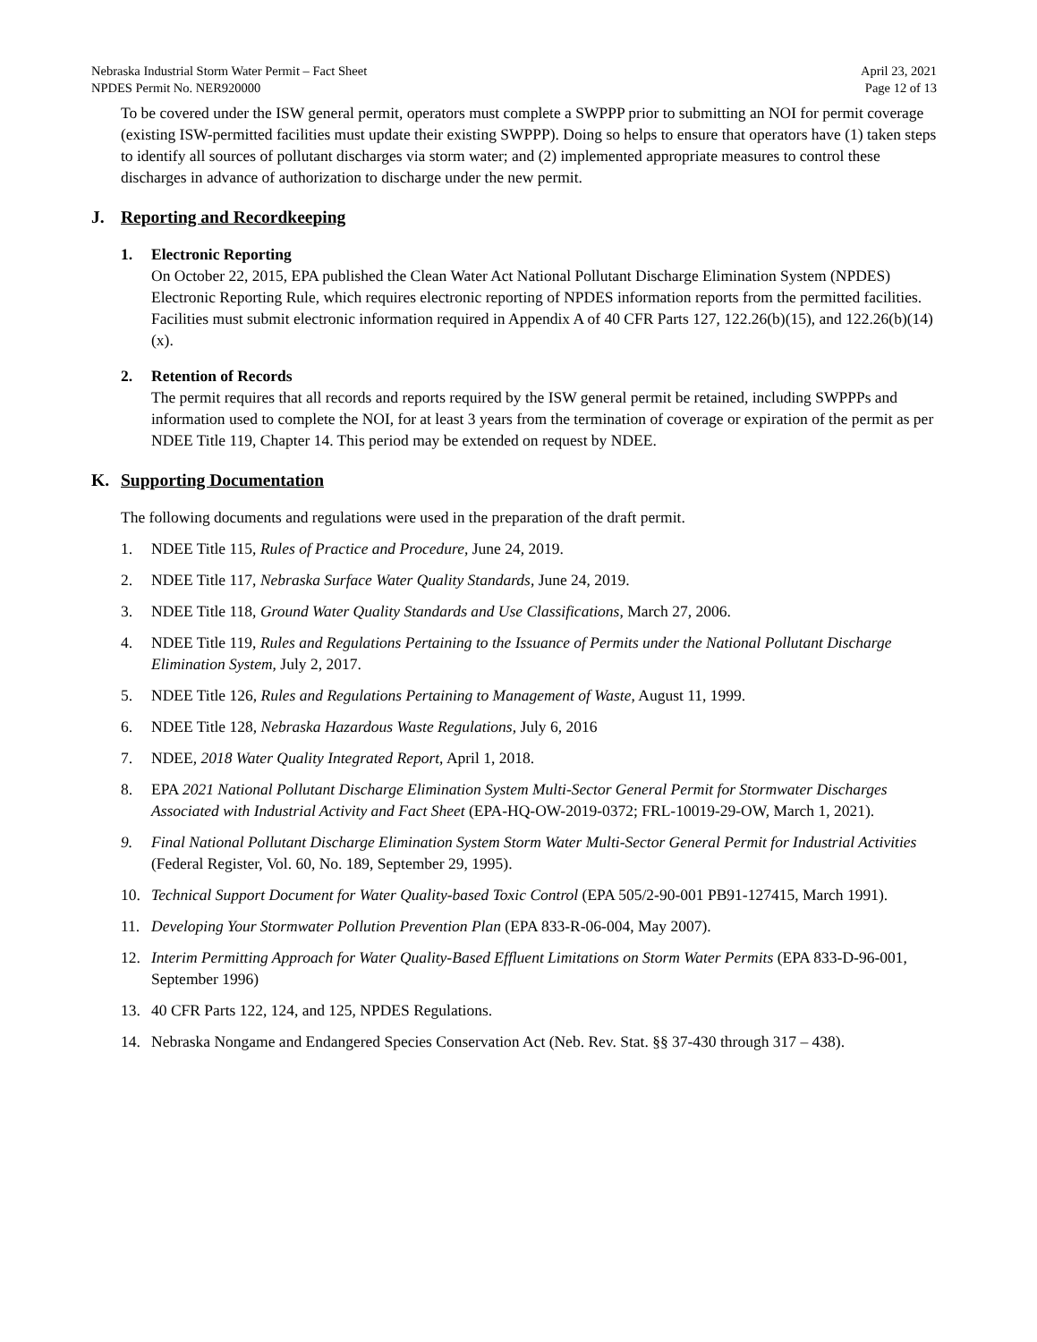Nebraska Industrial Storm Water Permit – Fact Sheet
NPDES Permit No. NER920000
April 23, 2021
Page 12 of 13
To be covered under the ISW general permit, operators must complete a SWPPP prior to submitting an NOI for permit coverage (existing ISW-permitted facilities must update their existing SWPPP). Doing so helps to ensure that operators have (1) taken steps to identify all sources of pollutant discharges via storm water; and (2) implemented appropriate measures to control these discharges in advance of authorization to discharge under the new permit.
J. Reporting and Recordkeeping
1. Electronic Reporting
On October 22, 2015, EPA published the Clean Water Act National Pollutant Discharge Elimination System (NPDES) Electronic Reporting Rule, which requires electronic reporting of NPDES information reports from the permitted facilities. Facilities must submit electronic information required in Appendix A of 40 CFR Parts 127, 122.26(b)(15), and 122.26(b)(14)(x).
2. Retention of Records
The permit requires that all records and reports required by the ISW general permit be retained, including SWPPPs and information used to complete the NOI, for at least 3 years from the termination of coverage or expiration of the permit as per NDEE Title 119, Chapter 14. This period may be extended on request by NDEE.
K. Supporting Documentation
The following documents and regulations were used in the preparation of the draft permit.
1. NDEE Title 115, Rules of Practice and Procedure, June 24, 2019.
2. NDEE Title 117, Nebraska Surface Water Quality Standards, June 24, 2019.
3. NDEE Title 118, Ground Water Quality Standards and Use Classifications, March 27, 2006.
4. NDEE Title 119, Rules and Regulations Pertaining to the Issuance of Permits under the National Pollutant Discharge Elimination System, July 2, 2017.
5. NDEE Title 126, Rules and Regulations Pertaining to Management of Waste, August 11, 1999.
6. NDEE Title 128, Nebraska Hazardous Waste Regulations, July 6, 2016
7. NDEE, 2018 Water Quality Integrated Report, April 1, 2018.
8. EPA 2021 National Pollutant Discharge Elimination System Multi-Sector General Permit for Stormwater Discharges Associated with Industrial Activity and Fact Sheet (EPA-HQ-OW-2019-0372; FRL-10019-29-OW, March 1, 2021).
9. Final National Pollutant Discharge Elimination System Storm Water Multi-Sector General Permit for Industrial Activities (Federal Register, Vol. 60, No. 189, September 29, 1995).
10. Technical Support Document for Water Quality-based Toxic Control (EPA 505/2-90-001 PB91-127415, March 1991).
11. Developing Your Stormwater Pollution Prevention Plan (EPA 833-R-06-004, May 2007).
12. Interim Permitting Approach for Water Quality-Based Effluent Limitations on Storm Water Permits (EPA 833-D-96-001, September 1996)
13. 40 CFR Parts 122, 124, and 125, NPDES Regulations.
14. Nebraska Nongame and Endangered Species Conservation Act (Neb. Rev. Stat. §§ 37-430 through 317 – 438).